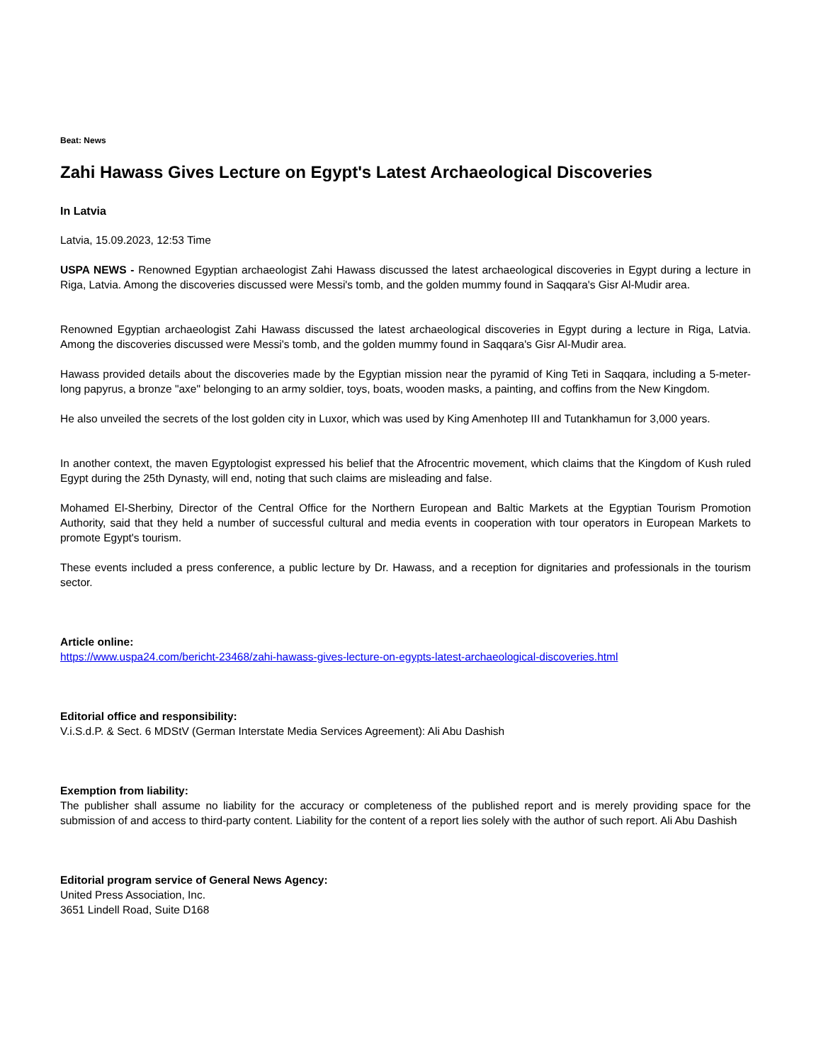Beat: News
Zahi Hawass Gives Lecture on Egypt's Latest Archaeological Discoveries
In Latvia
Latvia, 15.09.2023, 12:53 Time
USPA NEWS - Renowned Egyptian archaeologist Zahi Hawass discussed the latest archaeological discoveries in Egypt during a lecture in Riga, Latvia. Among the discoveries discussed were Messi's tomb, and the golden mummy found in Saqqara's Gisr Al-Mudir area.
Renowned Egyptian archaeologist Zahi Hawass discussed the latest archaeological discoveries in Egypt during a lecture in Riga, Latvia. Among the discoveries discussed were Messi's tomb, and the golden mummy found in Saqqara's Gisr Al-Mudir area.
Hawass provided details about the discoveries made by the Egyptian mission near the pyramid of King Teti in Saqqara, including a 5-meter-long papyrus, a bronze "axe" belonging to an army soldier, toys, boats, wooden masks, a painting, and coffins from the New Kingdom.
He also unveiled the secrets of the lost golden city in Luxor, which was used by King Amenhotep III and Tutankhamun for 3,000 years.
In another context, the maven Egyptologist expressed his belief that the Afrocentric movement, which claims that the Kingdom of Kush ruled Egypt during the 25th Dynasty, will end, noting that such claims are misleading and false.
Mohamed El-Sherbiny, Director of the Central Office for the Northern European and Baltic Markets at the Egyptian Tourism Promotion Authority, said that they held a number of successful cultural and media events in cooperation with tour operators in European Markets to promote Egypt's tourism.
These events included a press conference, a public lecture by Dr. Hawass, and a reception for dignitaries and professionals in the tourism sector.
Article online:
https://www.uspa24.com/bericht-23468/zahi-hawass-gives-lecture-on-egypts-latest-archaeological-discoveries.html
Editorial office and responsibility:
V.i.S.d.P. & Sect. 6 MDStV (German Interstate Media Services Agreement): Ali Abu Dashish
Exemption from liability:
The publisher shall assume no liability for the accuracy or completeness of the published report and is merely providing space for the submission of and access to third-party content. Liability for the content of a report lies solely with the author of such report. Ali Abu Dashish
Editorial program service of General News Agency:
United Press Association, Inc.
3651 Lindell Road, Suite D168